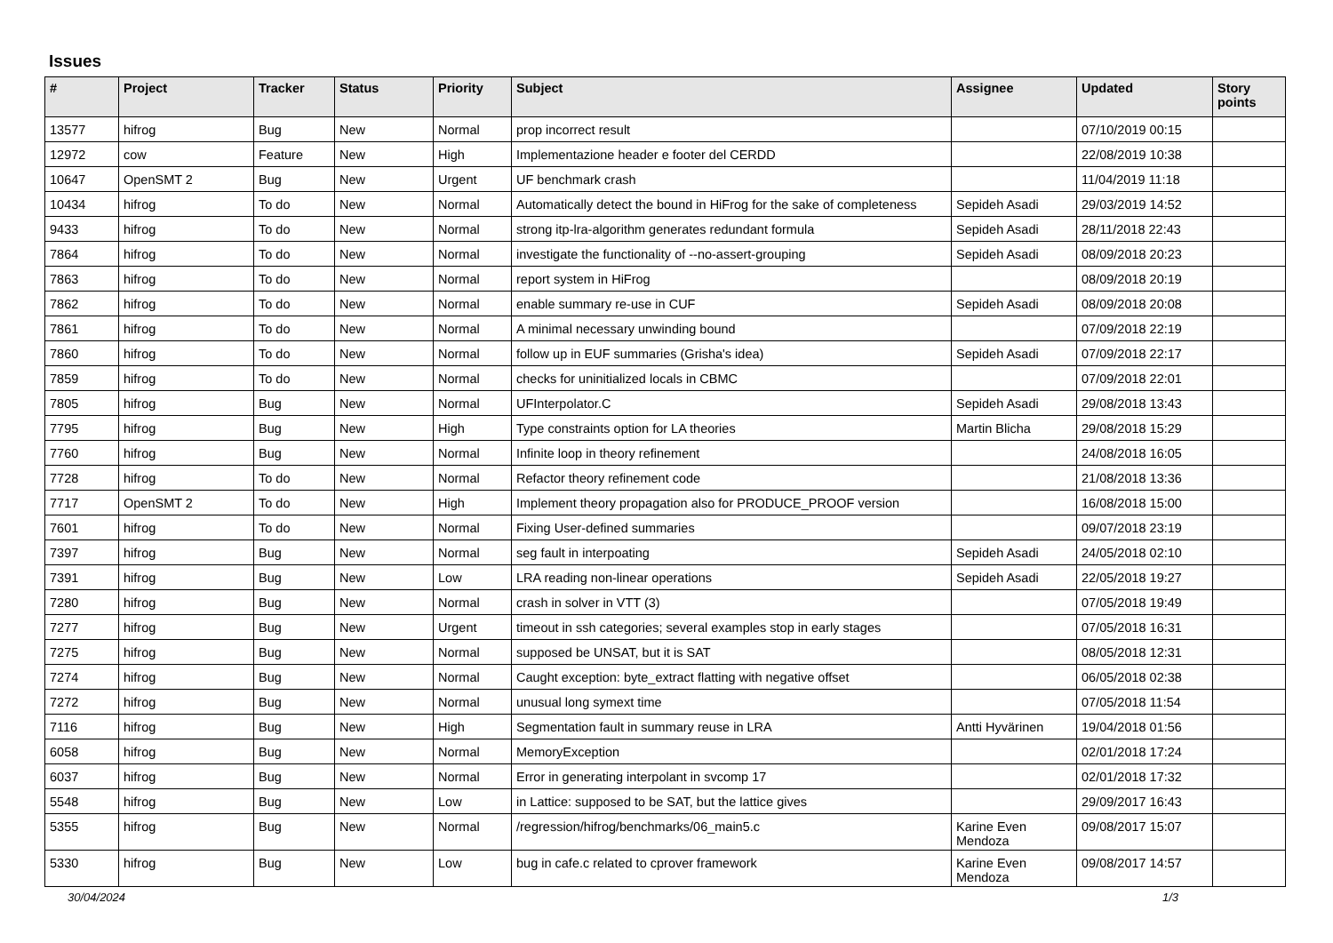Issues
| # | Project | Tracker | Status | Priority | Subject | Assignee | Updated | Story points |
| --- | --- | --- | --- | --- | --- | --- | --- | --- |
| 13577 | hifrog | Bug | New | Normal | prop incorrect result | | 07/10/2019 00:15 | |
| 12972 | cow | Feature | New | High | Implementazione header e footer del CERDD | | 22/08/2019 10:38 | |
| 10647 | OpenSMT 2 | Bug | New | Urgent | UF benchmark crash | | 11/04/2019 11:18 | |
| 10434 | hifrog | To do | New | Normal | Automatically detect the bound in HiFrog for the sake of completeness | Sepideh Asadi | 29/03/2019 14:52 | |
| 9433 | hifrog | To do | New | Normal | strong itp-lra-algorithm generates redundant formula | Sepideh Asadi | 28/11/2018 22:43 | |
| 7864 | hifrog | To do | New | Normal | investigate the functionality of --no-assert-grouping | Sepideh Asadi | 08/09/2018 20:23 | |
| 7863 | hifrog | To do | New | Normal | report system in HiFrog | | 08/09/2018 20:19 | |
| 7862 | hifrog | To do | New | Normal | enable summary re-use in CUF | Sepideh Asadi | 08/09/2018 20:08 | |
| 7861 | hifrog | To do | New | Normal | A minimal necessary unwinding bound | | 07/09/2018 22:19 | |
| 7860 | hifrog | To do | New | Normal | follow up in EUF summaries (Grisha's idea) | Sepideh Asadi | 07/09/2018 22:17 | |
| 7859 | hifrog | To do | New | Normal | checks for uninitialized locals in CBMC | | 07/09/2018 22:01 | |
| 7805 | hifrog | Bug | New | Normal | UFInterpolator.C | Sepideh Asadi | 29/08/2018 13:43 | |
| 7795 | hifrog | Bug | New | High | Type constraints option for LA theories | Martin Blicha | 29/08/2018 15:29 | |
| 7760 | hifrog | Bug | New | Normal | Infinite loop in theory refinement | | 24/08/2018 16:05 | |
| 7728 | hifrog | To do | New | Normal | Refactor theory refinement code | | 21/08/2018 13:36 | |
| 7717 | OpenSMT 2 | To do | New | High | Implement theory propagation also for PRODUCE_PROOF version | | 16/08/2018 15:00 | |
| 7601 | hifrog | To do | New | Normal | Fixing User-defined summaries | | 09/07/2018 23:19 | |
| 7397 | hifrog | Bug | New | Normal | seg fault in interpoating | Sepideh Asadi | 24/05/2018 02:10 | |
| 7391 | hifrog | Bug | New | Low | LRA reading non-linear operations | Sepideh Asadi | 22/05/2018 19:27 | |
| 7280 | hifrog | Bug | New | Normal | crash in solver in VTT (3) | | 07/05/2018 19:49 | |
| 7277 | hifrog | Bug | New | Urgent | timeout in ssh categories; several examples stop in early stages | | 07/05/2018 16:31 | |
| 7275 | hifrog | Bug | New | Normal | supposed be UNSAT, but it is SAT | | 08/05/2018 12:31 | |
| 7274 | hifrog | Bug | New | Normal | Caught exception: byte_extract flatting with negative offset | | 06/05/2018 02:38 | |
| 7272 | hifrog | Bug | New | Normal | unusual long symext time | | 07/05/2018 11:54 | |
| 7116 | hifrog | Bug | New | High | Segmentation fault in summary reuse in LRA | Antti Hyvärinen | 19/04/2018 01:56 | |
| 6058 | hifrog | Bug | New | Normal | MemoryException | | 02/01/2018 17:24 | |
| 6037 | hifrog | Bug | New | Normal | Error in generating interpolant in svcomp 17 | | 02/01/2018 17:32 | |
| 5548 | hifrog | Bug | New | Low | in Lattice: supposed to be SAT, but the lattice gives | | 29/09/2017 16:43 | |
| 5355 | hifrog | Bug | New | Normal | /regression/hifrog/benchmarks/06_main5.c | Karine Even Mendoza | 09/08/2017 15:07 | |
| 5330 | hifrog | Bug | New | Low | bug in cafe.c related to cprover framework | Karine Even Mendoza | 09/08/2017 14:57 | |
30/04/2024 1/3